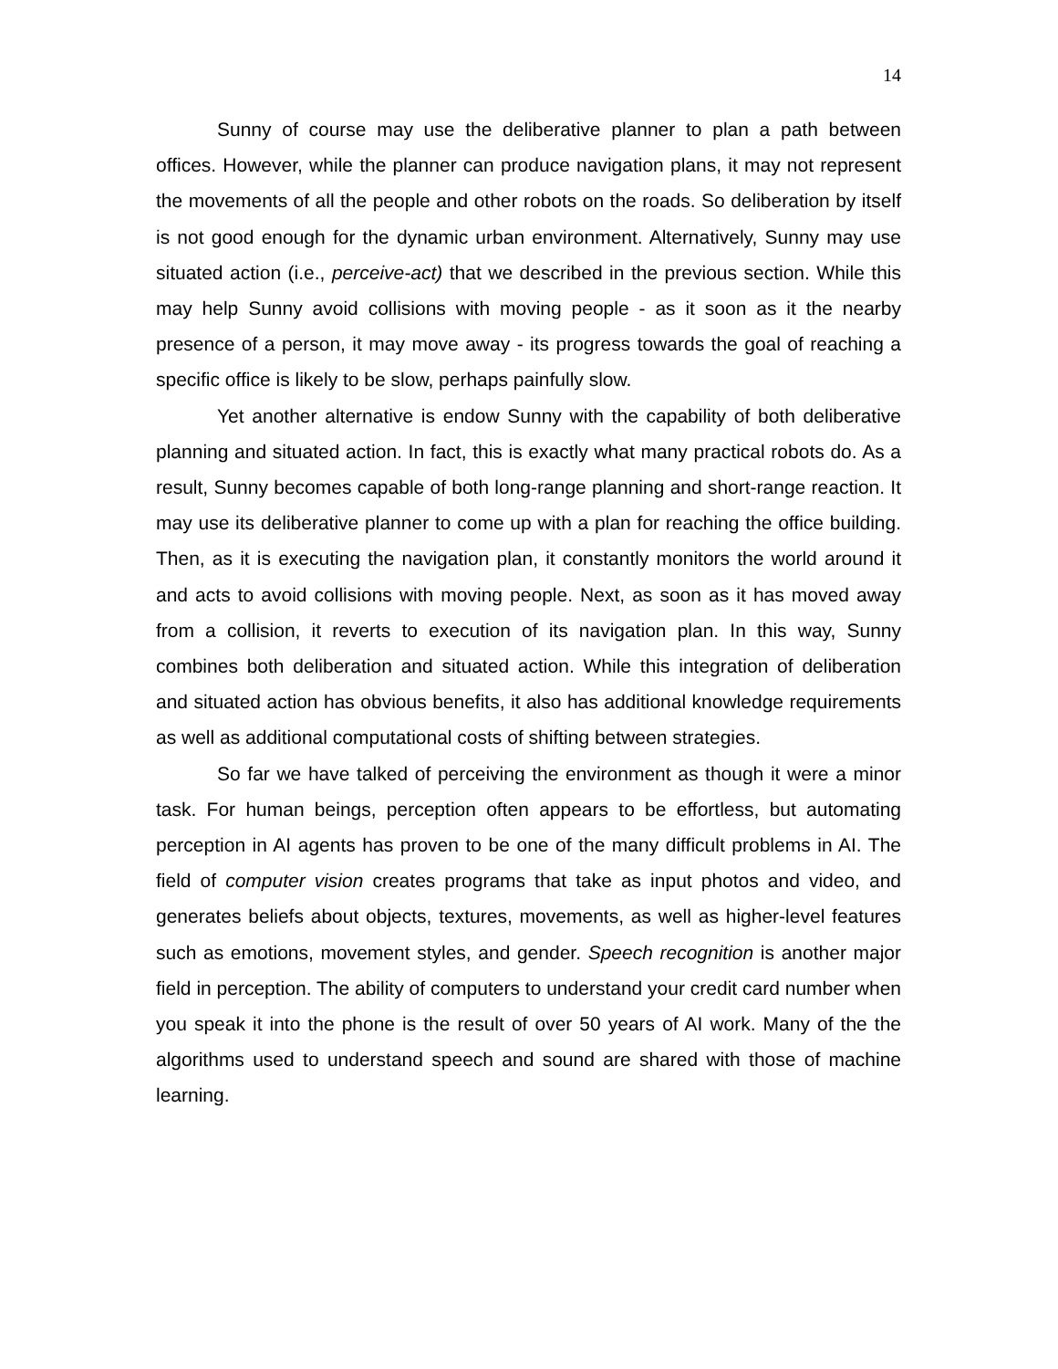14
Sunny of course may use the deliberative planner to plan a path between offices. However, while the planner can produce navigation plans, it may not represent the movements of all the people and other robots on the roads. So deliberation by itself is not good enough for the dynamic urban environment. Alternatively, Sunny may use situated action (i.e., perceive-act) that we described in the previous section. While this may help Sunny avoid collisions with moving people - as it soon as it the nearby presence of a person, it may move away - its progress towards the goal of reaching a specific office is likely to be slow, perhaps painfully slow.
Yet another alternative is endow Sunny with the capability of both deliberative planning and situated action. In fact, this is exactly what many practical robots do. As a result, Sunny becomes capable of both long-range planning and short-range reaction. It may use its deliberative planner to come up with a plan for reaching the office building. Then, as it is executing the navigation plan, it constantly monitors the world around it and acts to avoid collisions with moving people. Next, as soon as it has moved away from a collision, it reverts to execution of its navigation plan. In this way, Sunny combines both deliberation and situated action. While this integration of deliberation and situated action has obvious benefits, it also has additional knowledge requirements as well as additional computational costs of shifting between strategies.
So far we have talked of perceiving the environment as though it were a minor task. For human beings, perception often appears to be effortless, but automating perception in AI agents has proven to be one of the many difficult problems in AI. The field of computer vision creates programs that take as input photos and video, and generates beliefs about objects, textures, movements, as well as higher-level features such as emotions, movement styles, and gender. Speech recognition is another major field in perception. The ability of computers to understand your credit card number when you speak it into the phone is the result of over 50 years of AI work. Many of the the algorithms used to understand speech and sound are shared with those of machine learning.